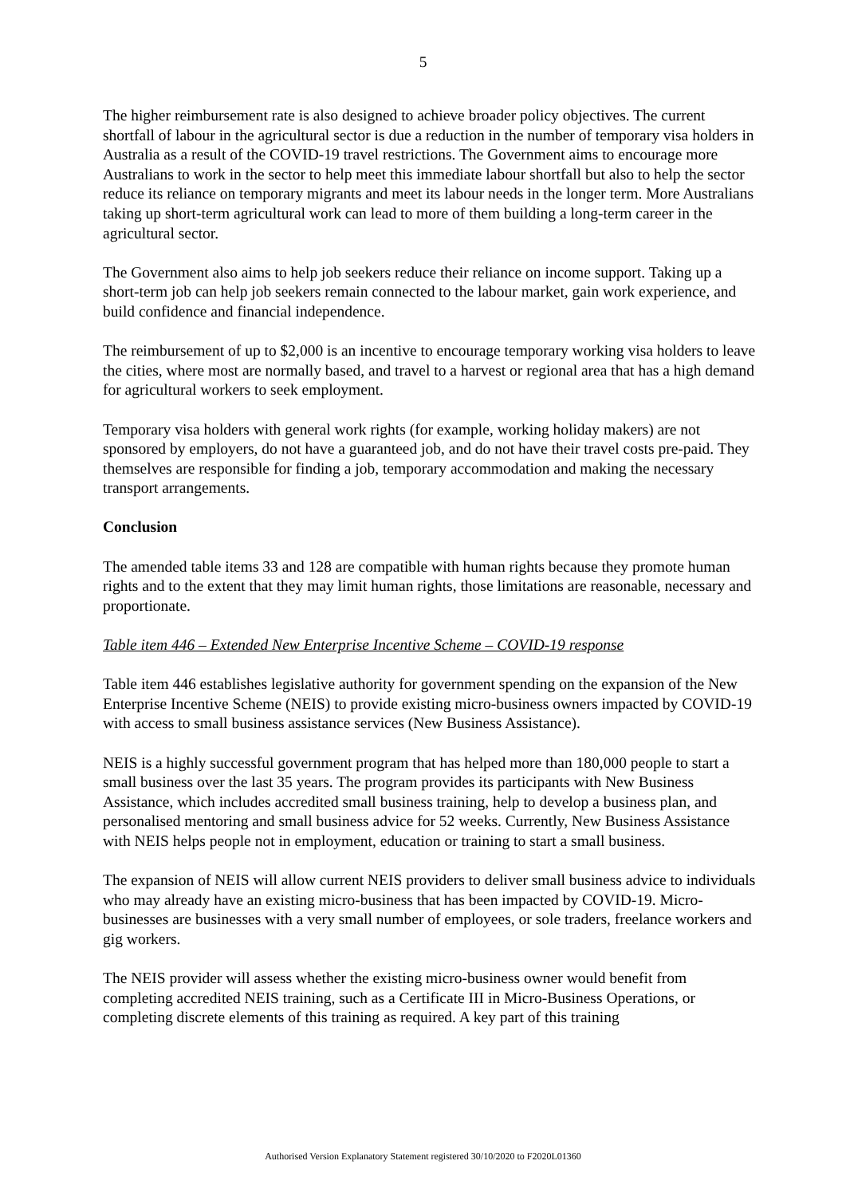5
The higher reimbursement rate is also designed to achieve broader policy objectives. The current shortfall of labour in the agricultural sector is due a reduction in the number of temporary visa holders in Australia as a result of the COVID-19 travel restrictions. The Government aims to encourage more Australians to work in the sector to help meet this immediate labour shortfall but also to help the sector reduce its reliance on temporary migrants and meet its labour needs in the longer term. More Australians taking up short-term agricultural work can lead to more of them building a long-term career in the agricultural sector.
The Government also aims to help job seekers reduce their reliance on income support. Taking up a short-term job can help job seekers remain connected to the labour market, gain work experience, and build confidence and financial independence.
The reimbursement of up to $2,000 is an incentive to encourage temporary working visa holders to leave the cities, where most are normally based, and travel to a harvest or regional area that has a high demand for agricultural workers to seek employment.
Temporary visa holders with general work rights (for example, working holiday makers) are not sponsored by employers, do not have a guaranteed job, and do not have their travel costs pre-paid. They themselves are responsible for finding a job, temporary accommodation and making the necessary transport arrangements.
Conclusion
The amended table items 33 and 128 are compatible with human rights because they promote human rights and to the extent that they may limit human rights, those limitations are reasonable, necessary and proportionate.
Table item 446 – Extended New Enterprise Incentive Scheme – COVID-19 response
Table item 446 establishes legislative authority for government spending on the expansion of the New Enterprise Incentive Scheme (NEIS) to provide existing micro-business owners impacted by COVID-19 with access to small business assistance services (New Business Assistance).
NEIS is a highly successful government program that has helped more than 180,000 people to start a small business over the last 35 years. The program provides its participants with New Business Assistance, which includes accredited small business training, help to develop a business plan, and personalised mentoring and small business advice for 52 weeks. Currently, New Business Assistance with NEIS helps people not in employment, education or training to start a small business.
The expansion of NEIS will allow current NEIS providers to deliver small business advice to individuals who may already have an existing micro-business that has been impacted by COVID-19. Micro-businesses are businesses with a very small number of employees, or sole traders, freelance workers and gig workers.
The NEIS provider will assess whether the existing micro-business owner would benefit from completing accredited NEIS training, such as a Certificate III in Micro-Business Operations, or completing discrete elements of this training as required. A key part of this training
Authorised Version Explanatory Statement registered 30/10/2020 to F2020L01360